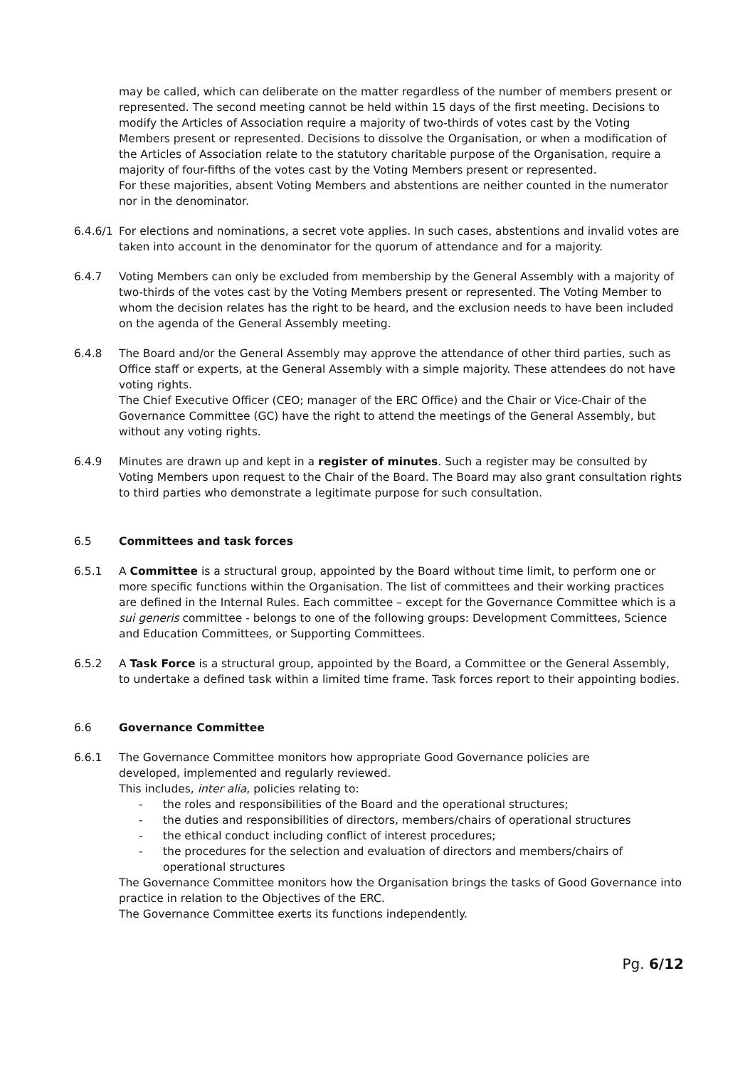may be called, which can deliberate on the matter regardless of the number of members present or represented. The second meeting cannot be held within 15 days of the first meeting. Decisions to modify the Articles of Association require a majority of two-thirds of votes cast by the Voting Members present or represented. Decisions to dissolve the Organisation, or when a modification of the Articles of Association relate to the statutory charitable purpose of the Organisation, require a majority of four-fifths of the votes cast by the Voting Members present or represented.
For these majorities, absent Voting Members and abstentions are neither counted in the numerator nor in the denominator.
6.4.6/1
For elections and nominations, a secret vote applies. In such cases, abstentions and invalid votes are taken into account in the denominator for the quorum of attendance and for a majority.
6.4.7 Voting Members can only be excluded from membership by the General Assembly with a majority of two-thirds of the votes cast by the Voting Members present or represented. The Voting Member to whom the decision relates has the right to be heard, and the exclusion needs to have been included on the agenda of the General Assembly meeting.
6.4.8 The Board and/or the General Assembly may approve the attendance of other third parties, such as Office staff or experts, at the General Assembly with a simple majority. These attendees do not have voting rights.
The Chief Executive Officer (CEO; manager of the ERC Office) and the Chair or Vice-Chair of the Governance Committee (GC) have the right to attend the meetings of the General Assembly, but without any voting rights.
6.4.9 Minutes are drawn up and kept in a register of minutes. Such a register may be consulted by Voting Members upon request to the Chair of the Board. The Board may also grant consultation rights to third parties who demonstrate a legitimate purpose for such consultation.
6.5 Committees and task forces
6.5.1 A Committee is a structural group, appointed by the Board without time limit, to perform one or more specific functions within the Organisation. The list of committees and their working practices are defined in the Internal Rules. Each committee – except for the Governance Committee which is a sui generis committee - belongs to one of the following groups: Development Committees, Science and Education Committees, or Supporting Committees.
6.5.2 A Task Force is a structural group, appointed by the Board, a Committee or the General Assembly, to undertake a defined task within a limited time frame. Task forces report to their appointing bodies.
6.6 Governance Committee
6.6.1 The Governance Committee monitors how appropriate Good Governance policies are
developed, implemented and regularly reviewed.
This includes, inter alia, policies relating to:
- the roles and responsibilities of the Board and the operational structures;
- the duties and responsibilities of directors, members/chairs of operational structures
- the ethical conduct including conflict of interest procedures;
- the procedures for the selection and evaluation of directors and members/chairs of operational structures
The Governance Committee monitors how the Organisation brings the tasks of Good Governance into practice in relation to the Objectives of the ERC.
The Governance Committee exerts its functions independently.
Pg. 6/12